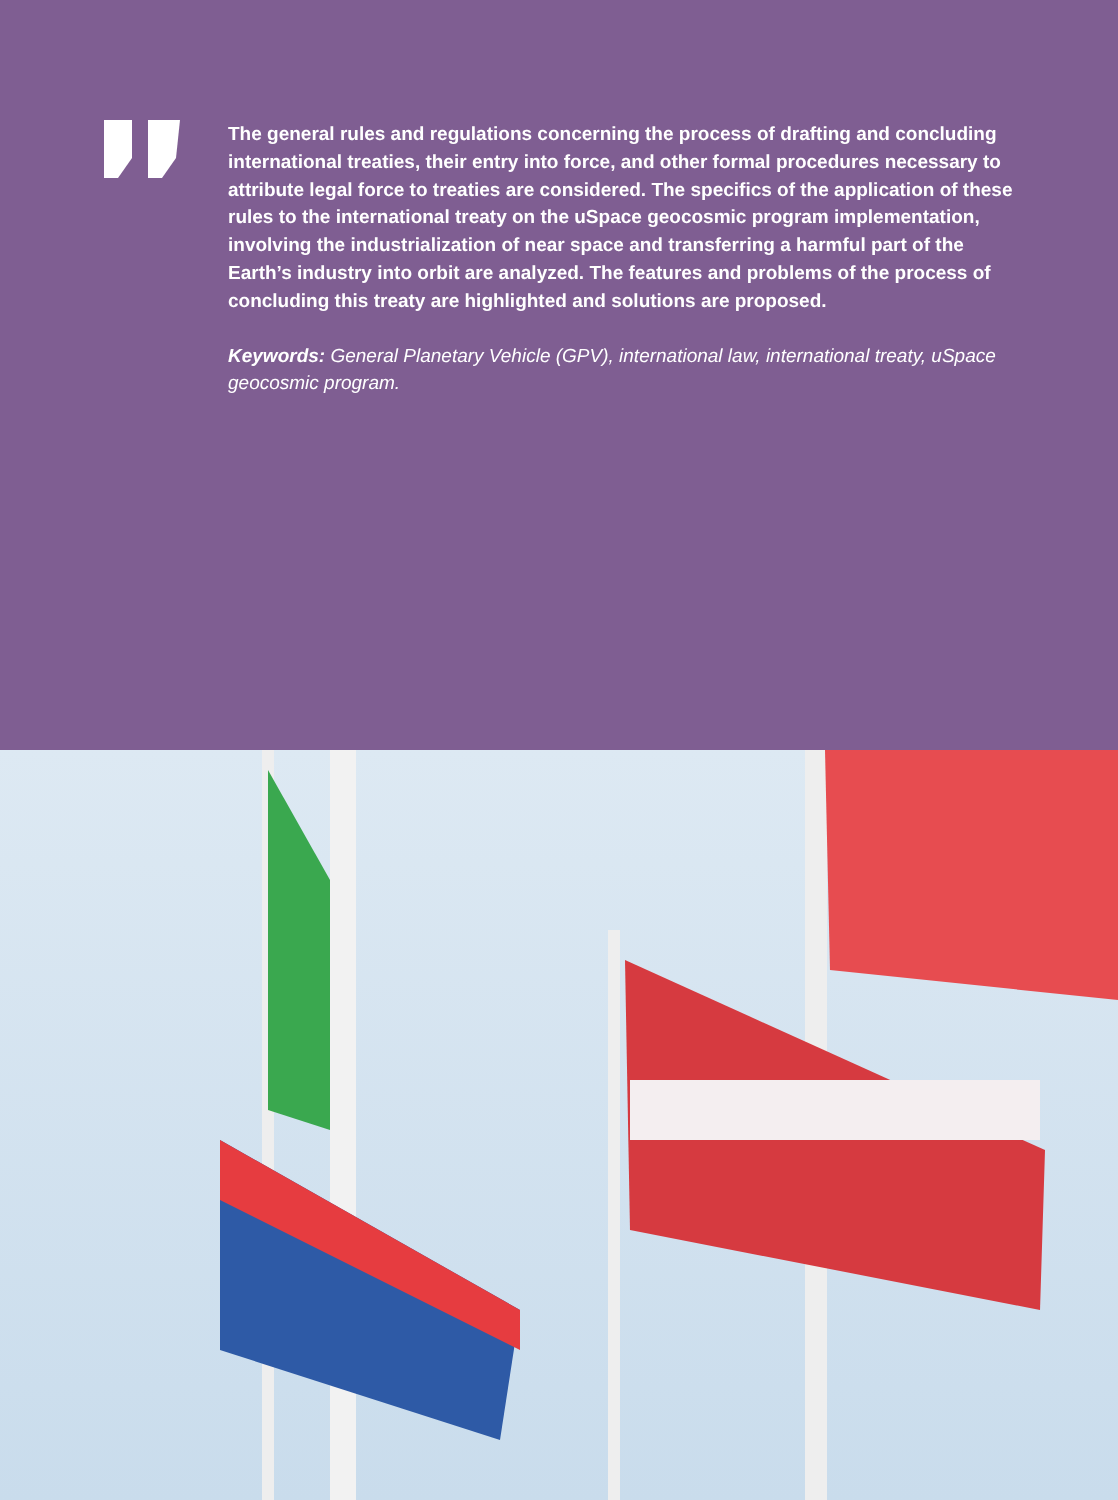The general rules and regulations concerning the process of drafting and concluding international treaties, their entry into force, and other formal procedures necessary to attribute legal force to treaties are considered. The specifics of the application of these rules to the international treaty on the uSpace geocosmic program implementation, involving the industrialization of near space and transferring a harmful part of the Earth’s industry into orbit are analyzed. The features and problems of the process of concluding this treaty are highlighted and solutions are proposed.
Keywords: General Planetary Vehicle (GPV), international law, international treaty, uSpace geocosmic program.